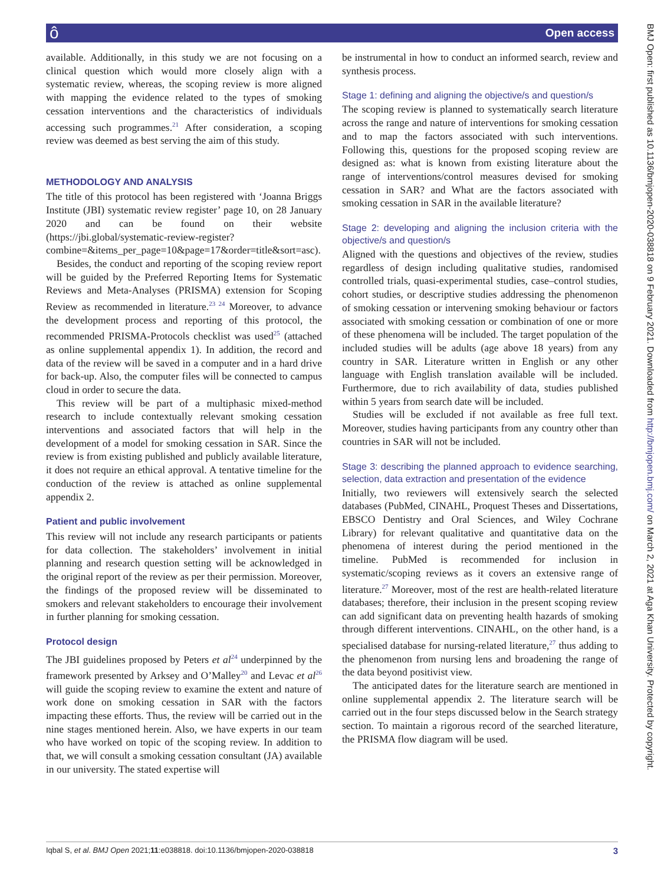ô Open access
BMJ Open: first published as 10.1136/bmjopen-2020-038818 on 9 February 2021. Downloaded from http://bmjopen.bmj.com/ on March 2, 2021 at Aga Khan University. Protected by copyright.
available. Additionally, in this study we are not focusing on a clinical question which would more closely align with a systematic review, whereas, the scoping review is more aligned with mapping the evidence related to the types of smoking cessation interventions and the characteristics of individuals accessing such programmes.<sup>21</sup> After consideration, a scoping review was deemed as best serving the aim of this study.
METHODOLOGY AND ANALYSIS
The title of this protocol has been registered with ‘Joanna Briggs Institute (JBI) systematic review register’ page 10, on 28 January 2020 and can be found on their website (https://jbi.global/systematic-review-register?combine=&items_per_page=10&page=17&order=title&sort=asc).
Besides, the conduct and reporting of the scoping review report will be guided by the Preferred Reporting Items for Systematic Reviews and Meta-Analyses (PRISMA) extension for Scoping Review as recommended in literature.<sup>23 24</sup> Moreover, to advance the development process and reporting of this protocol, the recommended PRISMA-Protocols checklist was used<sup>25</sup> (attached as online supplemental appendix 1). In addition, the record and data of the review will be saved in a computer and in a hard drive for back-up. Also, the computer files will be connected to campus cloud in order to secure the data.
This review will be part of a multiphasic mixed-method research to include contextually relevant smoking cessation interventions and associated factors that will help in the development of a model for smoking cessation in SAR. Since the review is from existing published and publicly available literature, it does not require an ethical approval. A tentative timeline for the conduction of the review is attached as online supplemental appendix 2.
Patient and public involvement
This review will not include any research participants or patients for data collection. The stakeholders’ involvement in initial planning and research question setting will be acknowledged in the original report of the review as per their permission. Moreover, the findings of the proposed review will be disseminated to smokers and relevant stakeholders to encourage their involvement in further planning for smoking cessation.
Protocol design
The JBI guidelines proposed by Peters et al<sup>24</sup> underpinned by the framework presented by Arksey and O’Malley<sup>20</sup> and Levac et al<sup>26</sup> will guide the scoping review to examine the extent and nature of work done on smoking cessation in SAR with the factors impacting these efforts. Thus, the review will be carried out in the nine stages mentioned herein. Also, we have experts in our team who have worked on topic of the scoping review. In addition to that, we will consult a smoking cessation consultant (JA) available in our university. The stated expertise will
be instrumental in how to conduct an informed search, review and synthesis process.
Stage 1: defining and aligning the objective/s and question/s
The scoping review is planned to systematically search literature across the range and nature of interventions for smoking cessation and to map the factors associated with such interventions. Following this, questions for the proposed scoping review are designed as: what is known from existing literature about the range of interventions/control measures devised for smoking cessation in SAR? and What are the factors associated with smoking cessation in SAR in the available literature?
Stage 2: developing and aligning the inclusion criteria with the objective/s and question/s
Aligned with the questions and objectives of the review, studies regardless of design including qualitative studies, randomised controlled trials, quasi-experimental studies, case–control studies, cohort studies, or descriptive studies addressing the phenomenon of smoking cessation or intervening smoking behaviour or factors associated with smoking cessation or combination of one or more of these phenomena will be included. The target population of the included studies will be adults (age above 18 years) from any country in SAR. Literature written in English or any other language with English translation available will be included. Furthermore, due to rich availability of data, studies published within 5 years from search date will be included.
Studies will be excluded if not available as free full text. Moreover, studies having participants from any country other than countries in SAR will not be included.
Stage 3: describing the planned approach to evidence searching, selection, data extraction and presentation of the evidence
Initially, two reviewers will extensively search the selected databases (PubMed, CINAHL, Proquest Theses and Dissertations, EBSCO Dentistry and Oral Sciences, and Wiley Cochrane Library) for relevant qualitative and quantitative data on the phenomena of interest during the period mentioned in the timeline. PubMed is recommended for inclusion in systematic/scoping reviews as it covers an extensive range of literature.<sup>27</sup> Moreover, most of the rest are health-related literature databases; therefore, their inclusion in the present scoping review can add significant data on preventing health hazards of smoking through different interventions. CINAHL, on the other hand, is a specialised database for nursing-related literature,<sup>27</sup> thus adding to the phenomenon from nursing lens and broadening the range of the data beyond positivist view.
The anticipated dates for the literature search are mentioned in online supplemental appendix 2. The literature search will be carried out in the four steps discussed below in the Search strategy section. To maintain a rigorous record of the searched literature, the PRISMA flow diagram will be used.
Iqbal S, et al. BMJ Open 2021;11:e038818. doi:10.1136/bmjopen-2020-038818 3